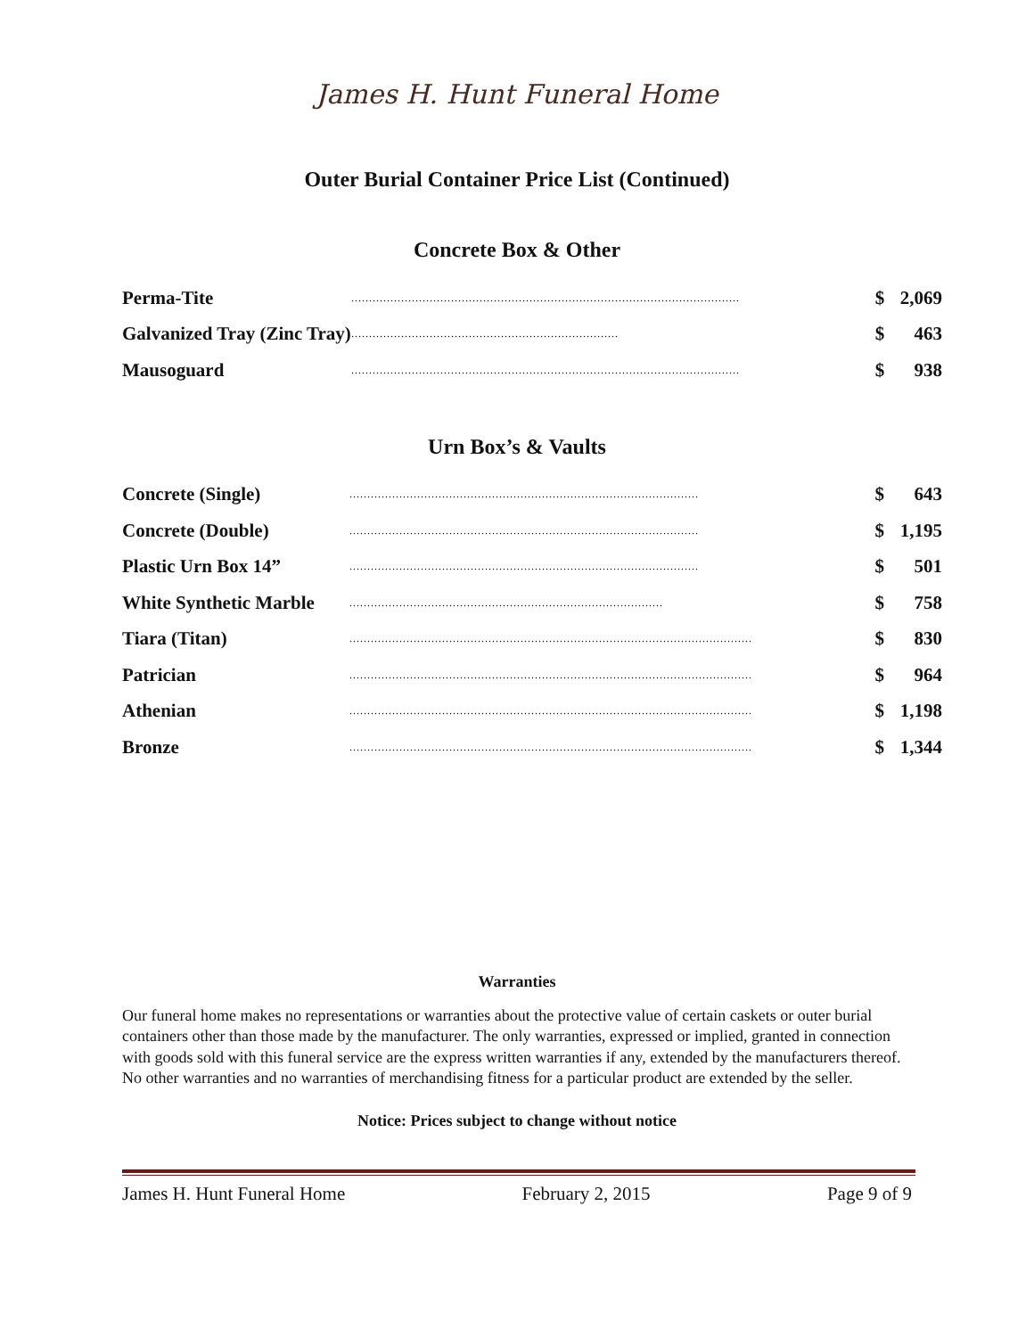James H. Hunt Funeral Home
Outer Burial Container Price List (Continued)
Concrete Box & Other
| Perma-Tite | ............................................................................................................. | $ | 2,069 |
| Galvanized Tray (Zinc Tray) | ........................................................................... | $ | 463 |
| Mausoguard | ............................................................................................................. | $ | 938 |
Urn Box’s & Vaults
| Concrete (Single) | .................................................................................................. | $ | 643 |
| Concrete (Double) | .................................................................................................. | $ | 1,195 |
| Plastic Urn Box 14” | .................................................................................................. | $ | 501 |
| White Synthetic Marble | ........................................................................................ | $ | 758 |
| Tiara (Titan) | ................................................................................................................. | $ | 830 |
| Patrician | ................................................................................................................. | $ | 964 |
| Athenian | ................................................................................................................. | $ | 1,198 |
| Bronze | ................................................................................................................. | $ | 1,344 |
Warranties
Our funeral home makes no representations or warranties about the protective value of certain caskets or outer burial containers other than those made by the manufacturer. The only warranties, expressed or implied, granted in connection with goods sold with this funeral service are the express written warranties if any, extended by the manufacturers thereof. No other warranties and no warranties of merchandising fitness for a particular product are extended by the seller.
Notice: Prices subject to change without notice
James H. Hunt Funeral Home February 2, 2015 Page 9 of 9